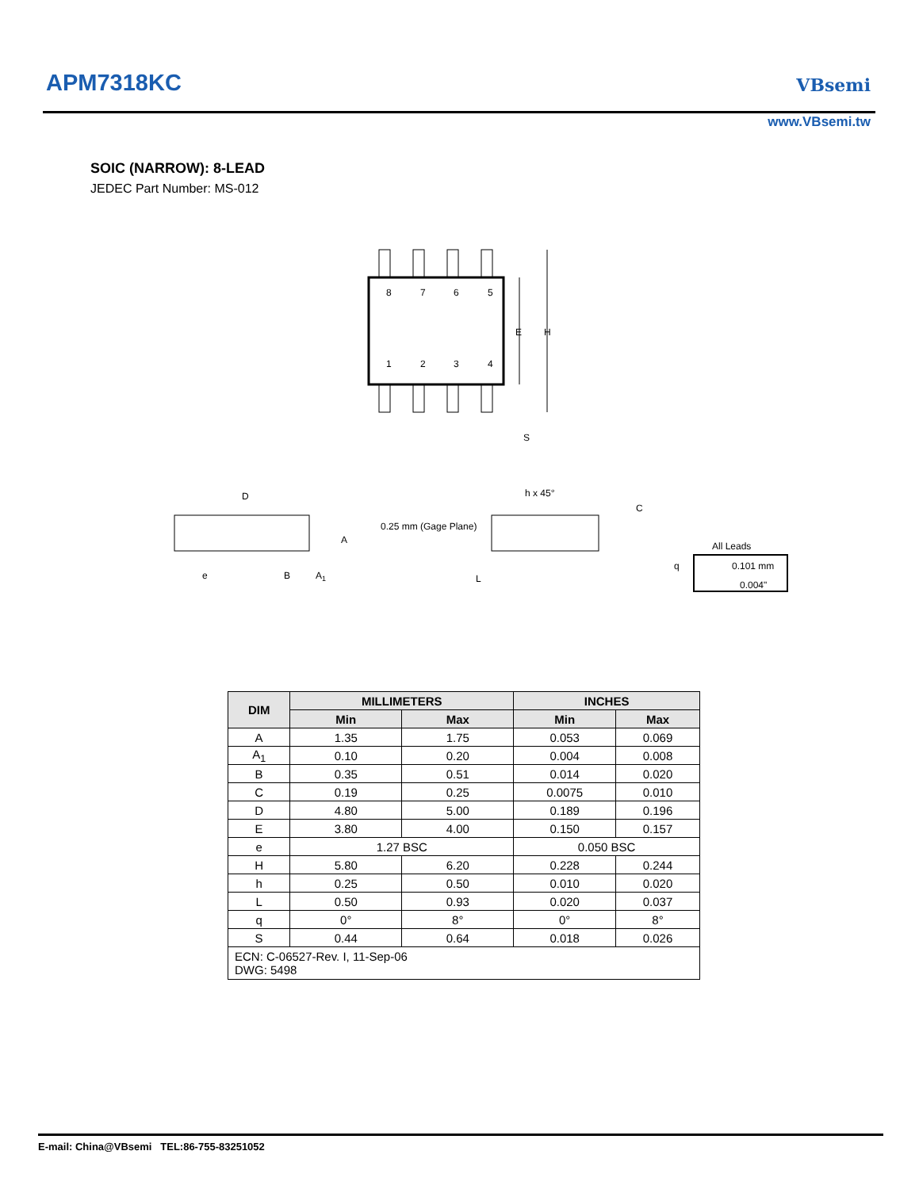APM7318KC VBsemi
www.VBsemi.tw
SOIC (NARROW): 8-LEAD
JEDEC Part Number: MS-012
8
7
6
5
1
2
3
4
E
H
S
D
A
e
B
A1
0.25 mm (Gage Plane)
h x 45°
C
L
q
All Leads
0.101 mm
0.004"
| DIM | MILLIMETERS | | INCHES | |
| --- | --- | --- | --- | --- |
| | Min | Max | Min | Max |
| A | 1.35 | 1.75 | 0.053 | 0.069 |
| A<sub>1</sub> | 0.10 | 0.20 | 0.004 | 0.008 |
| B | 0.35 | 0.51 | 0.014 | 0.020 |
| C | 0.19 | 0.25 | 0.0075 | 0.010 |
| D | 4.80 | 5.00 | 0.189 | 0.196 |
| E | 3.80 | 4.00 | 0.150 | 0.157 |
| e | 1.27 BSC | | 0.050 BSC | |
| H | 5.80 | 6.20 | 0.228 | 0.244 |
| h | 0.25 | 0.50 | 0.010 | 0.020 |
| L | 0.50 | 0.93 | 0.020 | 0.037 |
| q | 0° | 8° | 0° | 8° |
| S | 0.44 | 0.64 | 0.018 | 0.026 |
| ECN: C-06527-Rev. I, 11-Sep-06 DWG: 5498 | | | | |
E-mail: China@VBsemi TEL:86-755-83251052